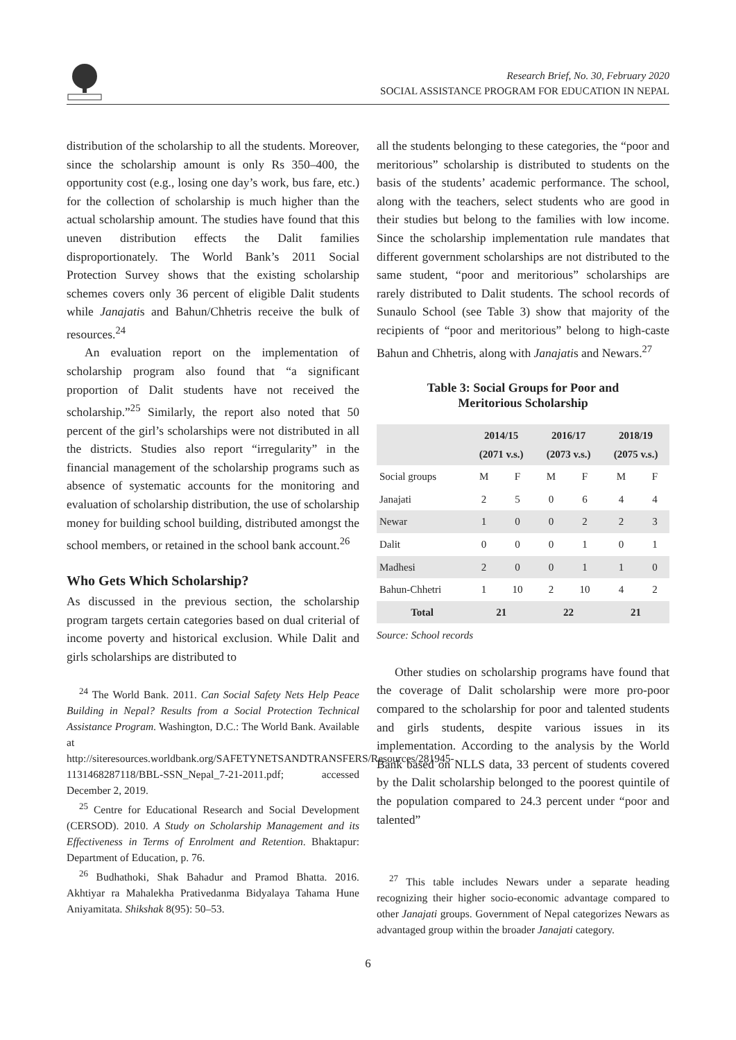Research Brief, No. 30, February 2020
SOCIAL ASSISTANCE PROGRAM FOR EDUCATION IN NEPAL
distribution of the scholarship to all the students. Moreover, since the scholarship amount is only Rs 350–400, the opportunity cost (e.g., losing one day’s work, bus fare, etc.) for the collection of scholarship is much higher than the actual scholarship amount. The studies have found that this uneven distribution effects the Dalit families disproportionately. The World Bank’s 2011 Social Protection Survey shows that the existing scholarship schemes covers only 36 percent of eligible Dalit students while Janajatis and Bahun/Chhetris receive the bulk of resources.<sup>24</sup>
An evaluation report on the implementation of scholarship program also found that “a significant proportion of Dalit students have not received the scholarship.”<sup>25</sup> Similarly, the report also noted that 50 percent of the girl’s scholarships were not distributed in all the districts. Studies also report “irregularity” in the financial management of the scholarship programs such as absence of systematic accounts for the monitoring and evaluation of scholarship distribution, the use of scholarship money for building school building, distributed amongst the school members, or retained in the school bank account.<sup>26</sup>
Who Gets Which Scholarship?
As discussed in the previous section, the scholarship program targets certain categories based on dual criterial of income poverty and historical exclusion. While Dalit and girls scholarships are distributed to
<sup>24</sup> The World Bank. 2011. Can Social Safety Nets Help Peace Building in Nepal? Results from a Social Protection Technical Assistance Program. Washington, D.C.: The World Bank. Available at http://siteresources.worldbank.org/SAFETYNETSANDTRANSFERS/Resources/281945-1131468287118/BBL-SSN_Nepal_7-21-2011.pdf; accessed December 2, 2019.
<sup>25</sup> Centre for Educational Research and Social Development (CERSOD). 2010. A Study on Scholarship Management and its Effectiveness in Terms of Enrolment and Retention. Bhaktapur: Department of Education, p. 76.
<sup>26</sup> Budhathoki, Shak Bahadur and Pramod Bhatta. 2016. Akhtiyar ra Mahalekha Prativedanma Bidyalaya Tahama Hune Aniyamitata. Shikshak 8(95): 50–53.
all the students belonging to these categories, the “poor and meritorious” scholarship is distributed to students on the basis of the students’ academic performance. The school, along with the teachers, select students who are good in their studies but belong to the families with low income. Since the scholarship implementation rule mandates that different government scholarships are not distributed to the same student, “poor and meritorious” scholarships are rarely distributed to Dalit students. The school records of Sunaulo School (see Table 3) show that majority of the recipients of “poor and meritorious” belong to high-caste Bahun and Chhetris, along with Janajatis and Newars.<sup>27</sup>
Table 3: Social Groups for Poor and
Meritorious Scholarship
| | 2014/15 (2071 v.s.) | | 2016/17 (2073 v.s.) | | 2018/19 (2075 v.s.) | |
| --- | --- | --- | --- | --- | --- | --- |
| Social groups | M | F | M | F | M | F |
| Janajati | 2 | 5 | 0 | 6 | 4 | 4 |
| Newar | 1 | 0 | 0 | 2 | 2 | 3 |
| Dalit | 0 | 0 | 0 | 1 | 0 | 1 |
| Madhesi | 2 | 0 | 0 | 1 | 1 | 0 |
| Bahun-Chhetri | 1 | 10 | 2 | 10 | 4 | 2 |
| Total | 21 | | 22 | | 21 | |
Source: School records
Other studies on scholarship programs have found that the coverage of Dalit scholarship were more pro-poor compared to the scholarship for poor and talented students and girls students, despite various issues in its implementation. According to the analysis by the World Bank based on NLLS data, 33 percent of students covered by the Dalit scholarship belonged to the poorest quintile of the population compared to 24.3 percent under “poor and talented”
<sup>27</sup> This table includes Newars under a separate heading recognizing their higher socio-economic advantage compared to other Janajati groups. Government of Nepal categorizes Newars as advantaged group within the broader Janajati category.
6